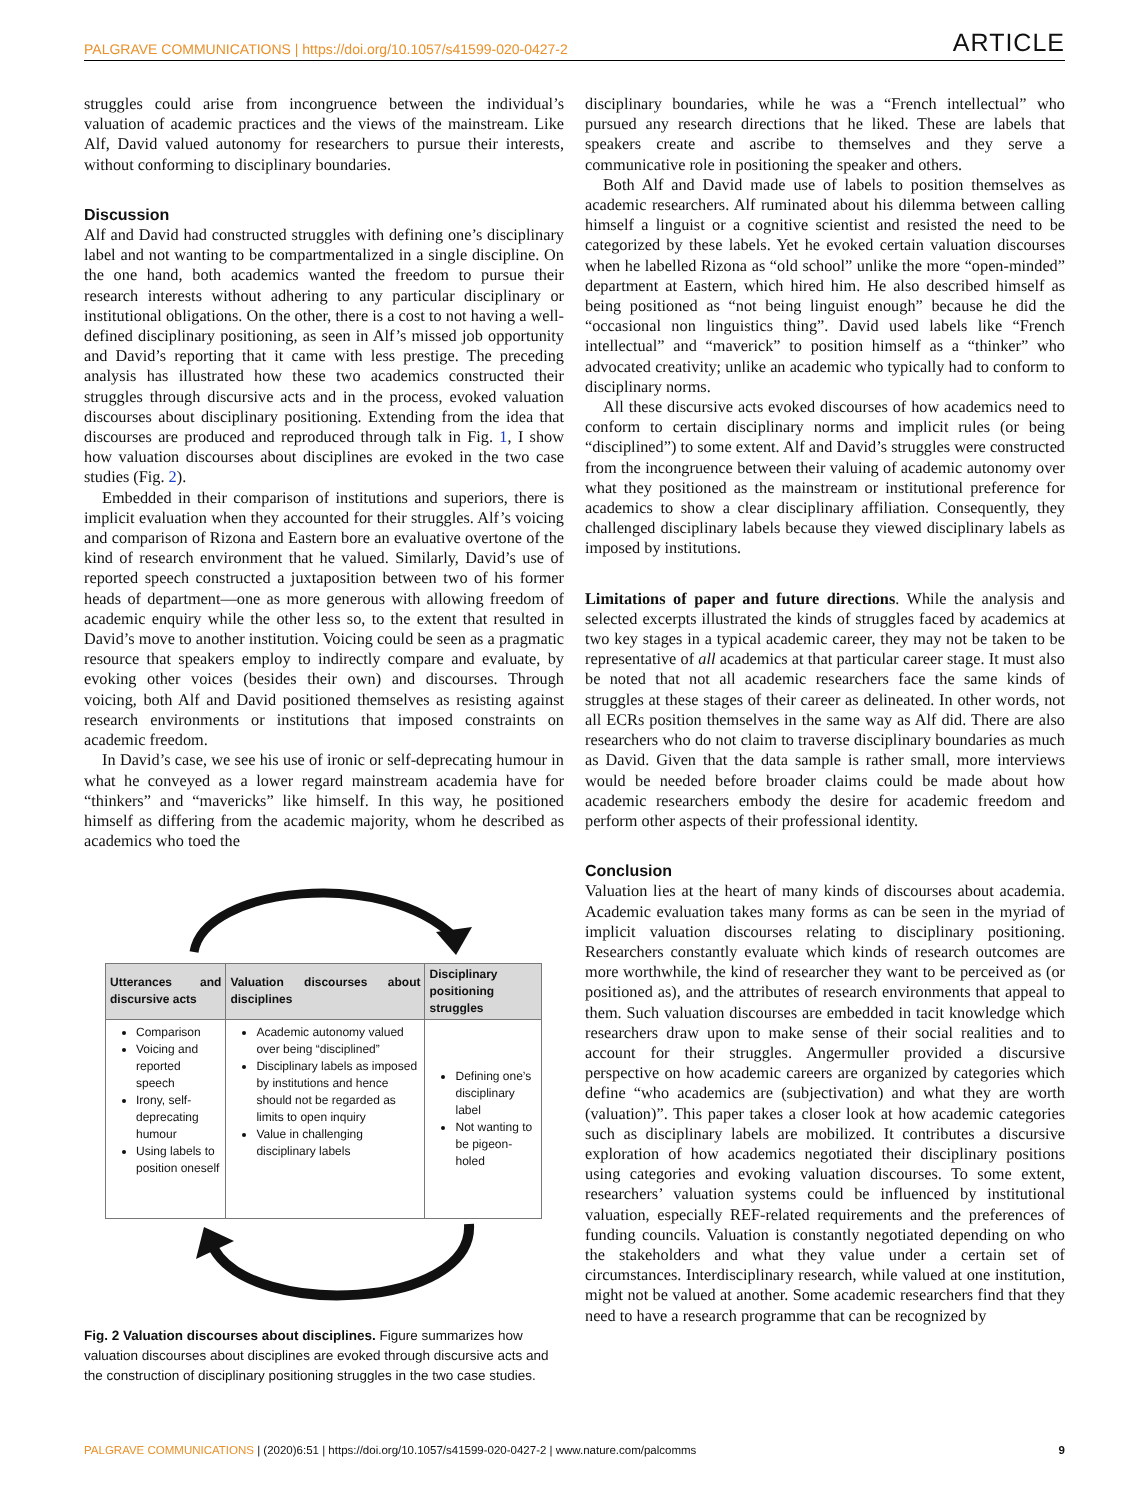PALGRAVE COMMUNICATIONS | https://doi.org/10.1057/s41599-020-0427-2 ARTICLE
struggles could arise from incongruence between the individual’s valuation of academic practices and the views of the mainstream. Like Alf, David valued autonomy for researchers to pursue their interests, without conforming to disciplinary boundaries.
Discussion
Alf and David had constructed struggles with defining one’s disciplinary label and not wanting to be compartmentalized in a single discipline. On the one hand, both academics wanted the freedom to pursue their research interests without adhering to any particular disciplinary or institutional obligations. On the other, there is a cost to not having a well-defined disciplinary positioning, as seen in Alf’s missed job opportunity and David’s reporting that it came with less prestige. The preceding analysis has illustrated how these two academics constructed their struggles through discursive acts and in the process, evoked valuation discourses about disciplinary positioning. Extending from the idea that discourses are produced and reproduced through talk in Fig. 1, I show how valuation discourses about disciplines are evoked in the two case studies (Fig. 2).
Embedded in their comparison of institutions and superiors, there is implicit evaluation when they accounted for their struggles. Alf’s voicing and comparison of Rizona and Eastern bore an evaluative overtone of the kind of research environment that he valued. Similarly, David’s use of reported speech constructed a juxtaposition between two of his former heads of department—one as more generous with allowing freedom of academic enquiry while the other less so, to the extent that resulted in David’s move to another institution. Voicing could be seen as a pragmatic resource that speakers employ to indirectly compare and evaluate, by evoking other voices (besides their own) and discourses. Through voicing, both Alf and David positioned themselves as resisting against research environments or institutions that imposed constraints on academic freedom.
In David’s case, we see his use of ironic or self-deprecating humour in what he conveyed as a lower regard mainstream academia have for “thinkers” and “mavericks” like himself. In this way, he positioned himself as differing from the academic majority, whom he described as academics who toed the
| Utterances and discursive acts | Valuation discourses about disciplines | Disciplinary positioning struggles |
| --- | --- | --- |
| Comparison Voicing and reported speech Irony, self-deprecating humour Using labels to position oneself | Academic autonomy valued over being “disciplined” Disciplinary labels as imposed by institutions and hence should not be regarded as limits to open inquiry Value in challenging disciplinary labels | Defining one’s disciplinary label Not wanting to be pigeon-holed |
Fig. 2 Valuation discourses about disciplines. Figure summarizes how valuation discourses about disciplines are evoked through discursive acts and the construction of disciplinary positioning struggles in the two case studies.
disciplinary boundaries, while he was a “French intellectual” who pursued any research directions that he liked. These are labels that speakers create and ascribe to themselves and they serve a communicative role in positioning the speaker and others.
Both Alf and David made use of labels to position themselves as academic researchers. Alf ruminated about his dilemma between calling himself a linguist or a cognitive scientist and resisted the need to be categorized by these labels. Yet he evoked certain valuation discourses when he labelled Rizona as “old school” unlike the more “open-minded” department at Eastern, which hired him. He also described himself as being positioned as “not being linguist enough” because he did the “occasional non linguistics thing”. David used labels like “French intellectual” and “maverick” to position himself as a “thinker” who advocated creativity; unlike an academic who typically had to conform to disciplinary norms.
All these discursive acts evoked discourses of how academics need to conform to certain disciplinary norms and implicit rules (or being “disciplined”) to some extent. Alf and David’s struggles were constructed from the incongruence between their valuing of academic autonomy over what they positioned as the mainstream or institutional preference for academics to show a clear disciplinary affiliation. Consequently, they challenged disciplinary labels because they viewed disciplinary labels as imposed by institutions.
Limitations of paper and future directions. While the analysis and selected excerpts illustrated the kinds of struggles faced by academics at two key stages in a typical academic career, they may not be taken to be representative of all academics at that particular career stage. It must also be noted that not all academic researchers face the same kinds of struggles at these stages of their career as delineated. In other words, not all ECRs position themselves in the same way as Alf did. There are also researchers who do not claim to traverse disciplinary boundaries as much as David. Given that the data sample is rather small, more interviews would be needed before broader claims could be made about how academic researchers embody the desire for academic freedom and perform other aspects of their professional identity.
Conclusion
Valuation lies at the heart of many kinds of discourses about academia. Academic evaluation takes many forms as can be seen in the myriad of implicit valuation discourses relating to disciplinary positioning. Researchers constantly evaluate which kinds of research outcomes are more worthwhile, the kind of researcher they want to be perceived as (or positioned as), and the attributes of research environments that appeal to them. Such valuation discourses are embedded in tacit knowledge which researchers draw upon to make sense of their social realities and to account for their struggles. Angermuller provided a discursive perspective on how academic careers are organized by categories which define “who academics are (subjectivation) and what they are worth (valuation)”. This paper takes a closer look at how academic categories such as disciplinary labels are mobilized. It contributes a discursive exploration of how academics negotiated their disciplinary positions using categories and evoking valuation discourses. To some extent, researchers’ valuation systems could be influenced by institutional valuation, especially REF-related requirements and the preferences of funding councils. Valuation is constantly negotiated depending on who the stakeholders and what they value under a certain set of circumstances. Interdisciplinary research, while valued at one institution, might not be valued at another. Some academic researchers find that they need to have a research programme that can be recognized by
PALGRAVE COMMUNICATIONS | (2020)6:51 | https://doi.org/10.1057/s41599-020-0427-2 | www.nature.com/palcomms 9